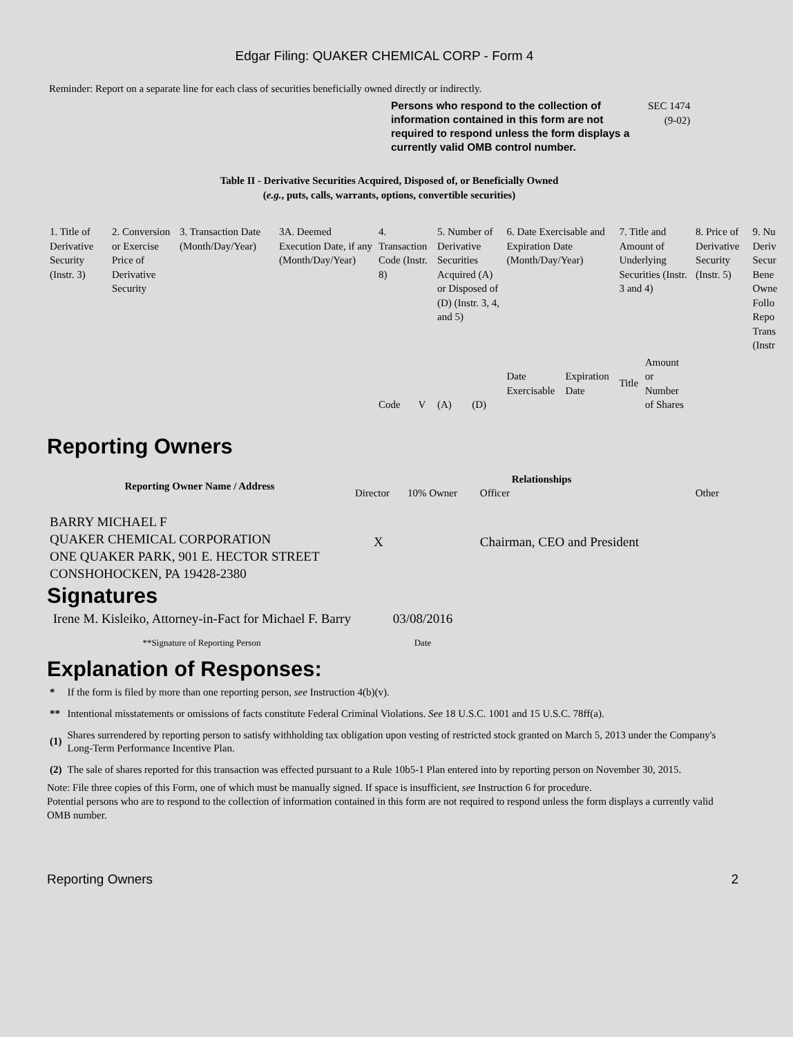Edgar Filing: QUAKER CHEMICAL CORP - Form 4
Reminder: Report on a separate line for each class of securities beneficially owned directly or indirectly.
Persons who respond to the collection of information contained in this form are not required to respond unless the form displays a currently valid OMB control number.
SEC 1474
(9-02)
Table II - Derivative Securities Acquired, Disposed of, or Beneficially Owned
(e.g., puts, calls, warrants, options, convertible securities)
| 1. Title of Derivative Security (Instr. 3) | 2. Conversion or Exercise Price of Derivative Security | 3. Transaction Date (Month/Day/Year) | 3A. Deemed Execution Date, if any (Month/Day/Year) | 4. Transaction Code (Instr. 8) | | 5. Number of Derivative Securities Acquired (A) or Disposed of (D) (Instr. 3, 4, and 5) | | 6. Date Exercisable and Expiration Date (Month/Day/Year) | | 7. Title and Amount of Underlying Securities (Instr. 3 and 4) | | 8. Price of Derivative Security (Instr. 5) | 9. Nu Deriv Secur Bene Owne Follo Repo Trans (Instr |
| | | | | Code | V | (A) | (D) | Date Exercisable | Expiration Date | Title | Amount or Number of Shares | | |
Reporting Owners
| Reporting Owner Name / Address | Relationships | | | |
| --- | --- | --- | --- | --- |
| | Director | 10% Owner | Officer | Other |
| BARRY MICHAEL F QUAKER CHEMICAL CORPORATION ONE QUAKER PARK, 901 E. HECTOR STREET CONSHOHOCKEN, PA 19428-2380 | X | | Chairman, CEO and President | |
Signatures
| Irene M. Kisleiko, Attorney-in-Fact for Michael F. Barry | 03/08/2016 |
| **Signature of Reporting Person | Date |
Explanation of Responses:
| * | If the form is filed by more than one reporting person, see Instruction 4(b)(v). |
| ** | Intentional misstatements or omissions of facts constitute Federal Criminal Violations. See 18 U.S.C. 1001 and 15 U.S.C. 78ff(a). |
| (1) | Shares surrendered by reporting person to satisfy withholding tax obligation upon vesting of restricted stock granted on March 5, 2013 under the Company's Long-Term Performance Incentive Plan. |
| (2) | The sale of shares reported for this transaction was effected pursuant to a Rule 10b5-1 Plan entered into by reporting person on November 30, 2015. |
Note: File three copies of this Form, one of which must be manually signed. If space is insufficient, see Instruction 6 for procedure.
Potential persons who are to respond to the collection of information contained in this form are not required to respond unless the form displays a currently valid OMB number.
Reporting Owners 2